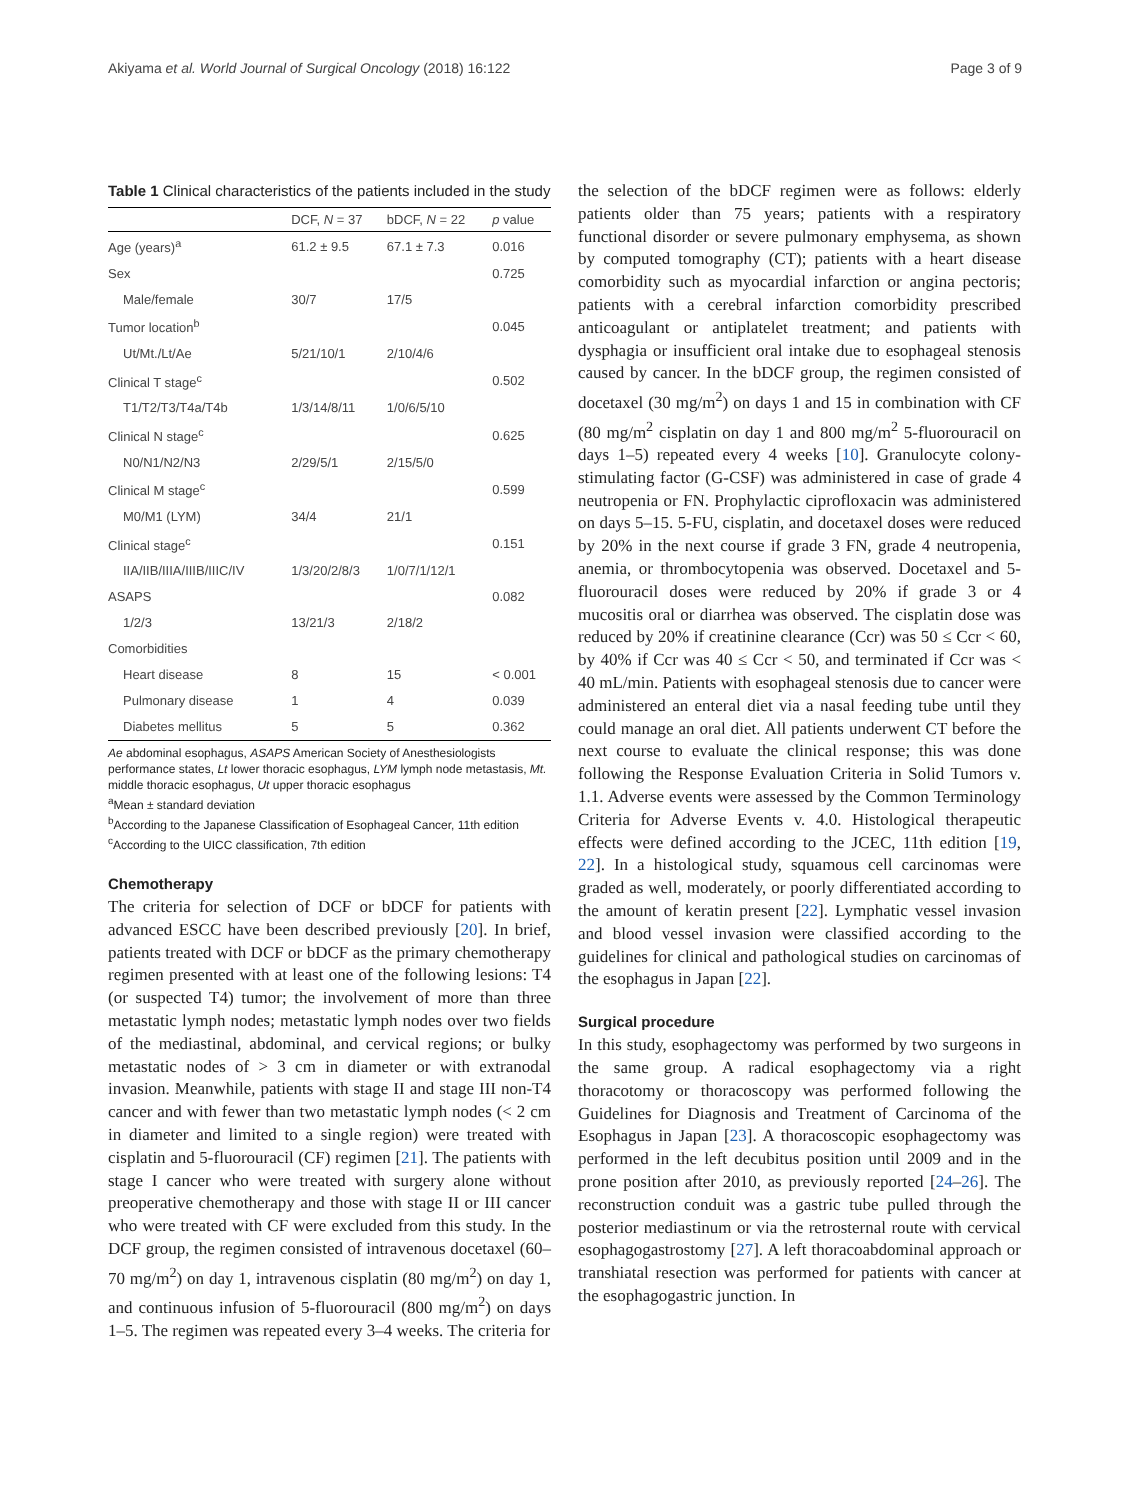Akiyama et al. World Journal of Surgical Oncology (2018) 16:122 Page 3 of 9
Table 1 Clinical characteristics of the patients included in the study
| | DCF, N = 37 | bDCF, N = 22 | p value |
| --- | --- | --- | --- |
| Age (years)<sup>a</sup> | 61.2 ± 9.5 | 67.1 ± 7.3 | 0.016 |
| Sex | | | 0.725 |
| Male/female | 30/7 | 17/5 | |
| Tumor location<sup>b</sup> | | | 0.045 |
| Ut/Mt./Lt/Ae | 5/21/10/1 | 2/10/4/6 | |
| Clinical T stage<sup>c</sup> | | | 0.502 |
| T1/T2/T3/T4a/T4b | 1/3/14/8/11 | 1/0/6/5/10 | |
| Clinical N stage<sup>c</sup> | | | 0.625 |
| N0/N1/N2/N3 | 2/29/5/1 | 2/15/5/0 | |
| Clinical M stage<sup>c</sup> | | | 0.599 |
| M0/M1 (LYM) | 34/4 | 21/1 | |
| Clinical stage<sup>c</sup> | | | 0.151 |
| IIA/IIB/IIIA/IIIB/IIIC/IV | 1/3/20/2/8/3 | 1/0/7/1/12/1 | |
| ASAPS | | | 0.082 |
| 1/2/3 | 13/21/3 | 2/18/2 | |
| Comorbidities | | | |
| Heart disease | 8 | 15 | < 0.001 |
| Pulmonary disease | 1 | 4 | 0.039 |
| Diabetes mellitus | 5 | 5 | 0.362 |
Ae abdominal esophagus, ASAPS American Society of Anesthesiologists performance states, Lt lower thoracic esophagus, LYM lymph node metastasis, Mt. middle thoracic esophagus, Ut upper thoracic esophagus
<sup>a</sup> Mean ± standard deviation
<sup>b</sup> According to the Japanese Classification of Esophageal Cancer, 11th edition
<sup>c</sup> According to the UICC classification, 7th edition
Chemotherapy
The criteria for selection of DCF or bDCF for patients with advanced ESCC have been described previously [20]. In brief, patients treated with DCF or bDCF as the primary chemotherapy regimen presented with at least one of the following lesions: T4 (or suspected T4) tumor; the involvement of more than three metastatic lymph nodes; metastatic lymph nodes over two fields of the mediastinal, abdominal, and cervical regions; or bulky metastatic nodes of > 3 cm in diameter or with extranodal invasion. Meanwhile, patients with stage II and stage III non-T4 cancer and with fewer than two metastatic lymph nodes (< 2 cm in diameter and limited to a single region) were treated with cisplatin and 5-fluorouracil (CF) regimen [21]. The patients with stage I cancer who were treated with surgery alone without preoperative chemotherapy and those with stage II or III cancer who were treated with CF were excluded from this study. In the DCF group, the regimen consisted of intravenous docetaxel (60–70 mg/m<sup>2</sup>) on day 1, intravenous cisplatin (80 mg/m<sup>2</sup>) on day 1, and continuous infusion of 5-fluorouracil (800 mg/m<sup>2</sup>) on days 1–5. The regimen was repeated every 3–4 weeks. The criteria for
the selection of the bDCF regimen were as follows: elderly patients older than 75 years; patients with a respiratory functional disorder or severe pulmonary emphysema, as shown by computed tomography (CT); patients with a heart disease comorbidity such as myocardial infarction or angina pectoris; patients with a cerebral infarction comorbidity prescribed anticoagulant or antiplatelet treatment; and patients with dysphagia or insufficient oral intake due to esophageal stenosis caused by cancer. In the bDCF group, the regimen consisted of docetaxel (30 mg/m<sup>2</sup>) on days 1 and 15 in combination with CF (80 mg/m<sup>2</sup> cisplatin on day 1 and 800 mg/m<sup>2</sup> 5-fluorouracil on days 1–5) repeated every 4 weeks [10]. Granulocyte colony-stimulating factor (G-CSF) was administered in case of grade 4 neutropenia or FN. Prophylactic ciprofloxacin was administered on days 5–15. 5-FU, cisplatin, and docetaxel doses were reduced by 20% in the next course if grade 3 FN, grade 4 neutropenia, anemia, or thrombocytopenia was observed. Docetaxel and 5-fluorouracil doses were reduced by 20% if grade 3 or 4 mucositis oral or diarrhea was observed. The cisplatin dose was reduced by 20% if creatinine clearance (Ccr) was 50 ≤ Ccr < 60, by 40% if Ccr was 40 ≤ Ccr < 50, and terminated if Ccr was < 40 mL/min. Patients with esophageal stenosis due to cancer were administered an enteral diet via a nasal feeding tube until they could manage an oral diet. All patients underwent CT before the next course to evaluate the clinical response; this was done following the Response Evaluation Criteria in Solid Tumors v. 1.1. Adverse events were assessed by the Common Terminology Criteria for Adverse Events v. 4.0. Histological therapeutic effects were defined according to the JCEC, 11th edition [19, 22]. In a histological study, squamous cell carcinomas were graded as well, moderately, or poorly differentiated according to the amount of keratin present [22]. Lymphatic vessel invasion and blood vessel invasion were classified according to the guidelines for clinical and pathological studies on carcinomas of the esophagus in Japan [22].
Surgical procedure
In this study, esophagectomy was performed by two surgeons in the same group. A radical esophagectomy via a right thoracotomy or thoracoscopy was performed following the Guidelines for Diagnosis and Treatment of Carcinoma of the Esophagus in Japan [23]. A thoracoscopic esophagectomy was performed in the left decubitus position until 2009 and in the prone position after 2010, as previously reported [24–26]. The reconstruction conduit was a gastric tube pulled through the posterior mediastinum or via the retrosternal route with cervical esophagogastrostomy [27]. A left thoracoabdominal approach or transhiatal resection was performed for patients with cancer at the esophagogastric junction. In